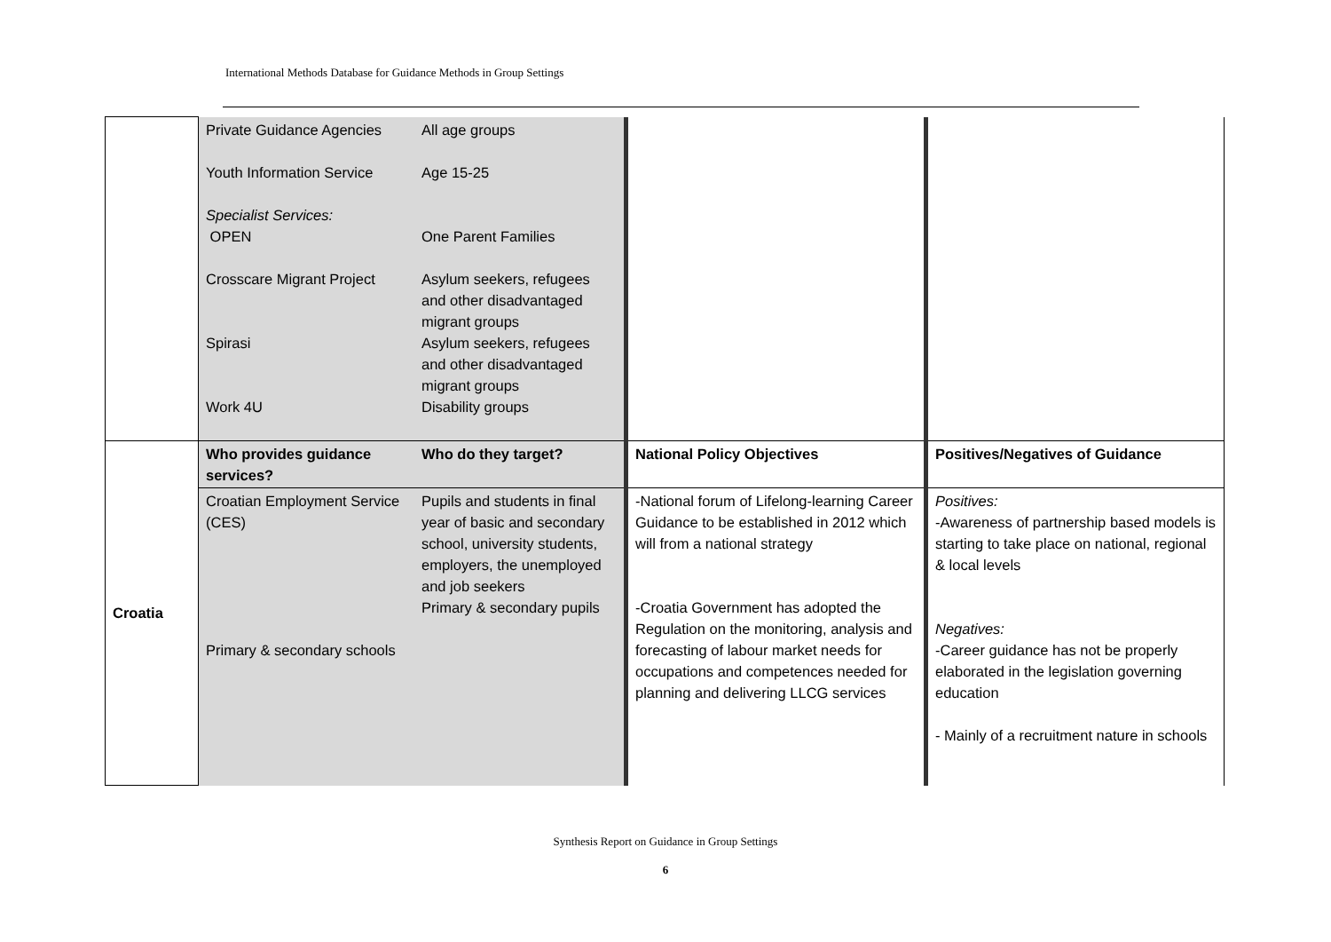International Methods Database for Guidance Methods in Group Settings
| | Private Guidance Agencies Youth Information Service Specialist Services: OPEN Crosscare Migrant Project Spirasi Work 4U | All age groups Age 15-25 One Parent Families Asylum seekers, refugees and other disadvantaged migrant groups Asylum seekers, refugees and other disadvantaged migrant groups Disability groups | | |
| Croatia | Who provides guidance services? | Who do they target? | National Policy Objectives | Positives/Negatives of Guidance |
| | Croatian Employment Service (CES) Primary & secondary schools | Pupils and students in final year of basic and secondary school, university students, employers, the unemployed and job seekers Primary & secondary pupils | -National forum of Lifelong-learning Career Guidance to be established in 2012 which will from a national strategy -Croatia Government has adopted the Regulation on the monitoring, analysis and forecasting of labour market needs for occupations and competences needed for planning and delivering LLCG services | Positives: -Awareness of partnership based models is starting to take place on national, regional & local levels Negatives: -Career guidance has not be properly elaborated in the legislation governing education - Mainly of a recruitment nature in schools |
Synthesis Report on Guidance in Group Settings
6